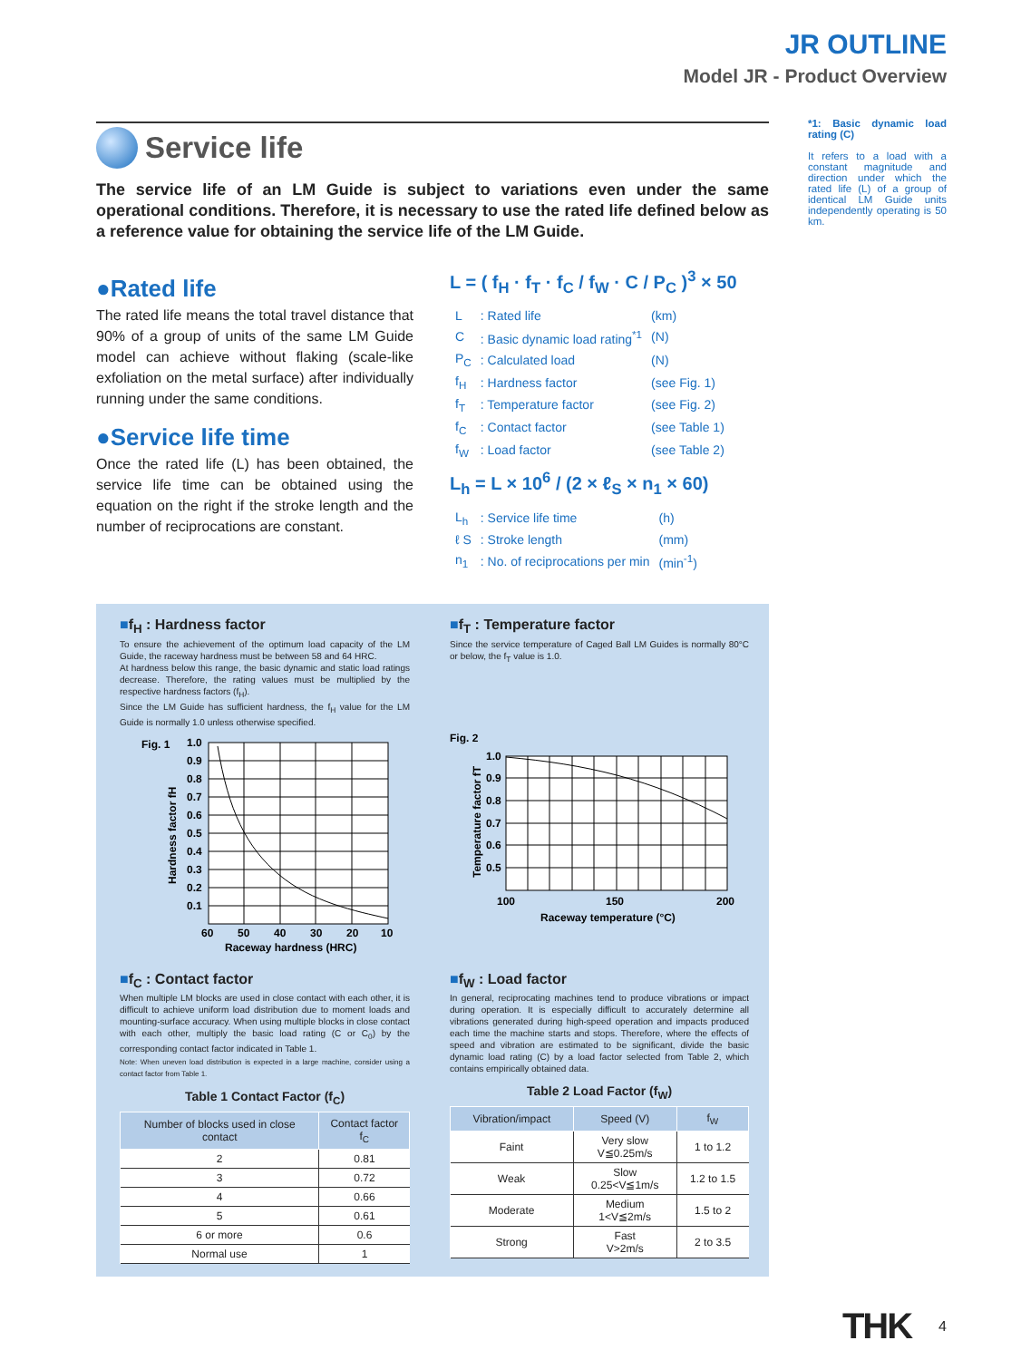JR OUTLINE
Model JR - Product Overview
Service life
The service life of an LM Guide is subject to variations even under the same operational conditions. Therefore, it is necessary to use the rated life defined below as a reference value for obtaining the service life of the LM Guide.
●Rated life
The rated life means the total travel distance that 90% of a group of units of the same LM Guide model can achieve without flaking (scale-like exfoliation on the metal surface) after individually running under the same conditions.
●Service life time
Once the rated life (L) has been obtained, the service life time can be obtained using the equation on the right if the stroke length and the number of reciprocations are constant.
L = ( f<sub>H</sub> · f<sub>T</sub> · f<sub>C</sub> / f<sub>W</sub> · C / P<sub>C</sub> )<sup>3</sup> × 50
| L | : Rated life | (km) |
| C | : Basic dynamic load rating<sup>*1</sup> | (N) |
| P<sub>C</sub> | : Calculated load | (N) |
| f<sub>H</sub> | : Hardness factor | (see Fig. 1) |
| f<sub>T</sub> | : Temperature factor | (see Fig. 2) |
| f<sub>C</sub> | : Contact factor | (see Table 1) |
| f<sub>W</sub> | : Load factor | (see Table 2) |
L<sub>h</sub> = L × 10<sup>6</sup> / (2 × ℓ<sub>S</sub> × n<sub>1</sub> × 60)
| L<sub>h</sub> | : Service life time | (h) |
| ℓ S | : Stroke length | (mm) |
| n<sub>1</sub> | : No. of reciprocations per min | (min<sup>-1</sup>) |
■f<sub>H</sub> : Hardness factor
To ensure the achievement of the optimum load capacity of the LM Guide, the raceway hardness must be between 58 and 64 HRC.
At hardness below this range, the basic dynamic and static load ratings decrease. Therefore, the rating values must be multiplied by the respective hardness factors (f<sub>H</sub>).
Since the LM Guide has sufficient hardness, the f<sub>H</sub> value for the LM Guide is normally 1.0 unless otherwise specified.
Fig. 1
1.0
0.9
0.8
0.7
0.6
0.5
0.4
0.3
0.2
0.1
60
50
40
30
20
10
Raceway hardness (HRC)
Hardness factor fH
■f<sub>T</sub> : Temperature factor
Since the service temperature of Caged Ball LM Guides is normally 80°C or below, the f<sub>T</sub> value is 1.0.
Fig. 2
1.0
0.9
0.8
0.7
0.6
0.5
100
150
200
Raceway temperature (°C)
Temperature factor fT
■f<sub>C</sub> : Contact factor
When multiple LM blocks are used in close contact with each other, it is difficult to achieve uniform load distribution due to moment loads and mounting-surface accuracy. When using multiple blocks in close contact with each other, multiply the basic load rating (C or C<sub>0</sub>) by the corresponding contact factor indicated in Table 1.
Note: When uneven load distribution is expected in a large machine, consider using a contact factor from Table 1.
Table 1 Contact Factor (f<sub>C</sub>)
| Number of blocks used in close contact | Contact factor f<sub>C</sub> |
| --- | --- |
| 2 | 0.81 |
| 3 | 0.72 |
| 4 | 0.66 |
| 5 | 0.61 |
| 6 or more | 0.6 |
| Normal use | 1 |
■f<sub>W</sub> : Load factor
In general, reciprocating machines tend to produce vibrations or impact during operation. It is especially difficult to accurately determine all vibrations generated during high-speed operation and impacts produced each time the machine starts and stops. Therefore, where the effects of speed and vibration are estimated to be significant, divide the basic dynamic load rating (C) by a load factor selected from Table 2, which contains empirically obtained data.
Table 2 Load Factor (f<sub>W</sub>)
| Vibration/impact | Speed (V) | f<sub>W</sub> |
| --- | --- | --- |
| Faint | Very slow V≦0.25m/s | 1 to 1.2 |
| Weak | Slow 0.25<V≦1m/s | 1.2 to 1.5 |
| Moderate | Medium 1<V≦2m/s | 1.5 to 2 |
| Strong | Fast V>2m/s | 2 to 3.5 |
*1: Basic dynamic load rating (C)
It refers to a load with a constant magnitude and direction under which the rated life (L) of a group of identical LM Guide units independently operating is 50 km.
THK 4